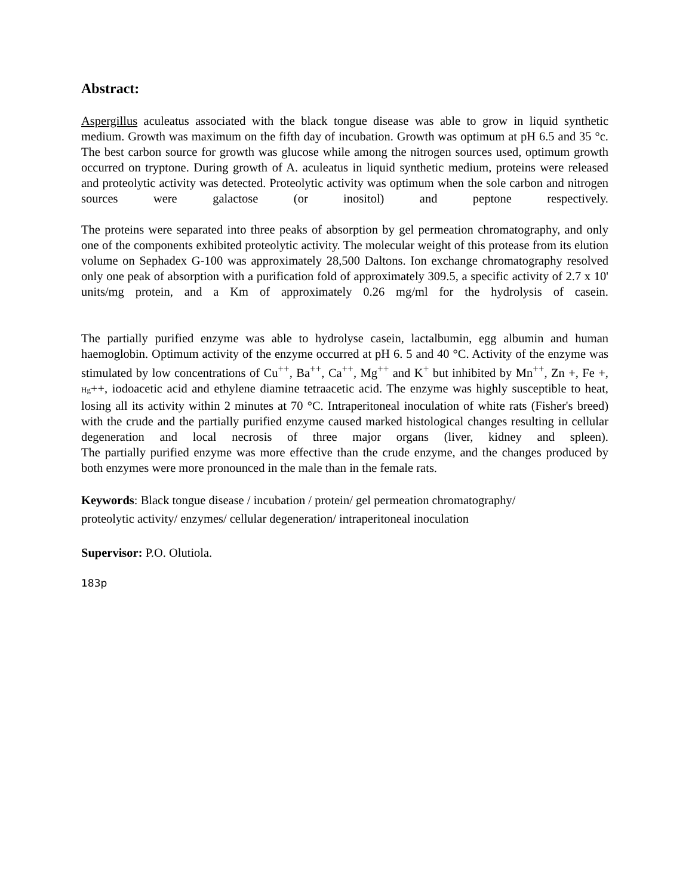Abstract:
Aspergillus aculeatus associated with the black tongue disease was able to grow in liquid synthetic medium. Growth was maximum on the fifth day of incubation. Growth was optimum at pH 6.5 and 35 °c. The best carbon source for growth was glucose while among the nitrogen sources used, optimum growth occurred on tryptone. During growth of A. aculeatus in liquid synthetic medium, proteins were released and proteolytic activity was detected. Proteolytic activity was optimum when the sole carbon and nitrogen sources were galactose (or inositol) and peptone respectively.
The proteins were separated into three peaks of absorption by gel permeation chromatography, and only one of the components exhibited proteolytic activity. The molecular weight of this protease from its elution volume on Sephadex G-100 was approximately 28,500 Daltons. Ion exchange chromatography resolved only one peak of absorption with a purification fold of approximately 309.5, a specific activity of 2.7 x 10' units/mg protein, and a Km of approximately 0.26 mg/ml for the hydrolysis of casein.
The partially purified enzyme was able to hydrolyse casein, lactalbumin, egg albumin and human haemoglobin. Optimum activity of the enzyme occurred at pH 6. 5 and 40 °C. Activity of the enzyme was stimulated by low concentrations of Cu<sup>++</sup>, Ba<sup>++</sup>, Ca<sup>++</sup>, Mg<sup>++</sup> and K<sup>+</sup> but inhibited by Mn<sup>++</sup>, Zn +, Fe +, Hg++, iodoacetic acid and ethylene diamine tetraacetic acid. The enzyme was highly susceptible to heat, losing all its activity within 2 minutes at 70 °C. Intraperitoneal inoculation of white rats (Fisher's breed) with the crude and the partially purified enzyme caused marked histological changes resulting in cellular degeneration and local necrosis of three major organs (liver, kidney and spleen).
The partially purified enzyme was more effective than the crude enzyme, and the changes produced by both enzymes were more pronounced in the male than in the female rats.
Keywords: Black tongue disease / incubation / protein/ gel permeation chromatography/
proteolytic activity/ enzymes/ cellular degeneration/ intraperitoneal inoculation
Supervisor: P.O. Olutiola.
183p